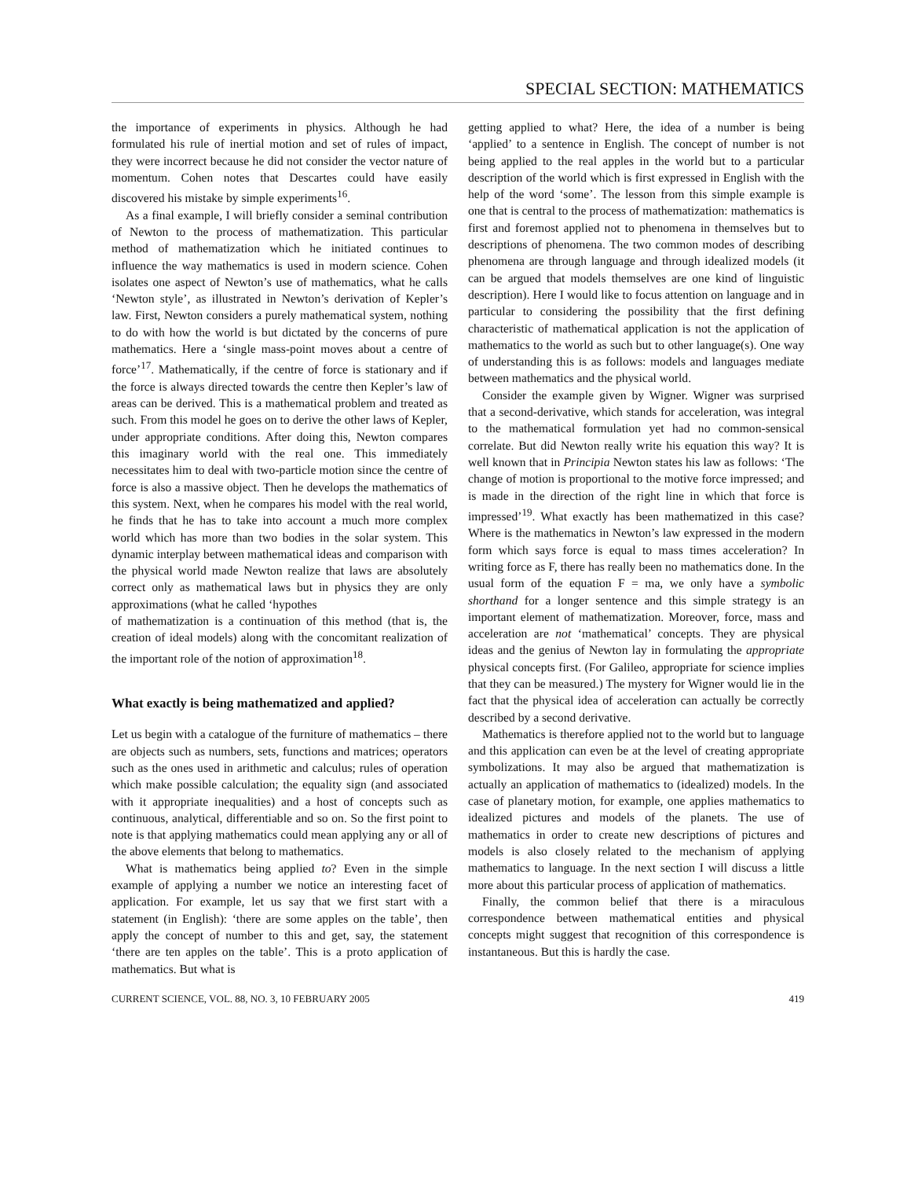SPECIAL SECTION: MATHEMATICS
the importance of experiments in physics. Although he had formulated his rule of inertial motion and set of rules of impact, they were incorrect because he did not consider the vector nature of momentum. Cohen notes that Descartes could have easily discovered his mistake by simple experiments<sup>16</sup>.
As a final example, I will briefly consider a seminal contribution of Newton to the process of mathematization. This particular method of mathematization which he initiated continues to influence the way mathematics is used in modern science. Cohen isolates one aspect of Newton’s use of mathematics, what he calls ‘Newton style’, as illustrated in Newton’s derivation of Kepler’s law. First, Newton considers a purely mathematical system, nothing to do with how the world is but dictated by the concerns of pure mathematics. Here a ‘single mass-point moves about a centre of force’<sup>17</sup>. Mathematically, if the centre of force is stationary and if the force is always directed towards the centre then Kepler’s law of areas can be derived. This is a mathematical problem and treated as such. From this model he goes on to derive the other laws of Kepler, under appropriate conditions. After doing this, Newton compares this imaginary world with the real one. This immediately necessitates him to deal with two-particle motion since the centre of force is also a massive object. Then he develops the mathematics of this system. Next, when he compares his model with the real world, he finds that he has to take into account a much more complex world which has more than two bodies in the solar system. This dynamic interplay between mathematical ideas and comparison with the physical world made Newton realize that laws are absolutely correct only as mathematical laws but in physics they are only approximations (what he called ‘hypothes
of mathematization is a continuation of this method (that is, the creation of ideal models) along with the concomitant realization of the important role of the notion of approximation<sup>18</sup>.
What exactly is being mathematized and applied?
Let us begin with a catalogue of the furniture of mathematics – there are objects such as numbers, sets, functions and matrices; operators such as the ones used in arithmetic and calculus; rules of operation which make possible calculation; the equality sign (and associated with it appropriate inequalities) and a host of concepts such as continuous, analytical, differentiable and so on. So the first point to note is that applying mathematics could mean applying any or all of the above elements that belong to mathematics.
What is mathematics being applied to? Even in the simple example of applying a number we notice an interesting facet of application. For example, let us say that we first start with a statement (in English): ‘there are some apples on the table’, then apply the concept of number to this and get, say, the statement ‘there are ten apples on the table’. This is a proto application of mathematics. But what is
getting applied to what? Here, the idea of a number is being ‘applied’ to a sentence in English. The concept of number is not being applied to the real apples in the world but to a particular description of the world which is first expressed in English with the help of the word ‘some’. The lesson from this simple example is one that is central to the process of mathematization: mathematics is first and foremost applied not to phenomena in themselves but to descriptions of phenomena. The two common modes of describing phenomena are through language and through idealized models (it can be argued that models themselves are one kind of linguistic description). Here I would like to focus attention on language and in particular to considering the possibility that the first defining characteristic of mathematical application is not the application of mathematics to the world as such but to other language(s). One way of understanding this is as follows: models and languages mediate between mathematics and the physical world.
Consider the example given by Wigner. Wigner was surprised that a second-derivative, which stands for acceleration, was integral to the mathematical formulation yet had no common-sensical correlate. But did Newton really write his equation this way? It is well known that in Principia Newton states his law as follows: ‘The change of motion is proportional to the motive force impressed; and is made in the direction of the right line in which that force is impressed’<sup>19</sup>. What exactly has been mathematized in this case? Where is the mathematics in Newton’s law expressed in the modern form which says force is equal to mass times acceleration? In writing force as F, there has really been no mathematics done. In the usual form of the equation F = ma, we only have a symbolic shorthand for a longer sentence and this simple strategy is an important element of mathematization. Moreover, force, mass and acceleration are not ‘mathematical’ concepts. They are physical ideas and the genius of Newton lay in formulating the appropriate physical concepts first. (For Galileo, appropriate for science implies that they can be measured.) The mystery for Wigner would lie in the fact that the physical idea of acceleration can actually be correctly described by a second derivative.
Mathematics is therefore applied not to the world but to language and this application can even be at the level of creating appropriate symbolizations. It may also be argued that mathematization is actually an application of mathematics to (idealized) models. In the case of planetary motion, for example, one applies mathematics to idealized pictures and models of the planets. The use of mathematics in order to create new descriptions of pictures and models is also closely related to the mechanism of applying mathematics to language. In the next section I will discuss a little more about this particular process of application of mathematics.
Finally, the common belief that there is a miraculous correspondence between mathematical entities and physical concepts might suggest that recognition of this correspondence is instantaneous. But this is hardly the case.
CURRENT SCIENCE, VOL. 88, NO. 3, 10 FEBRUARY 2005 419